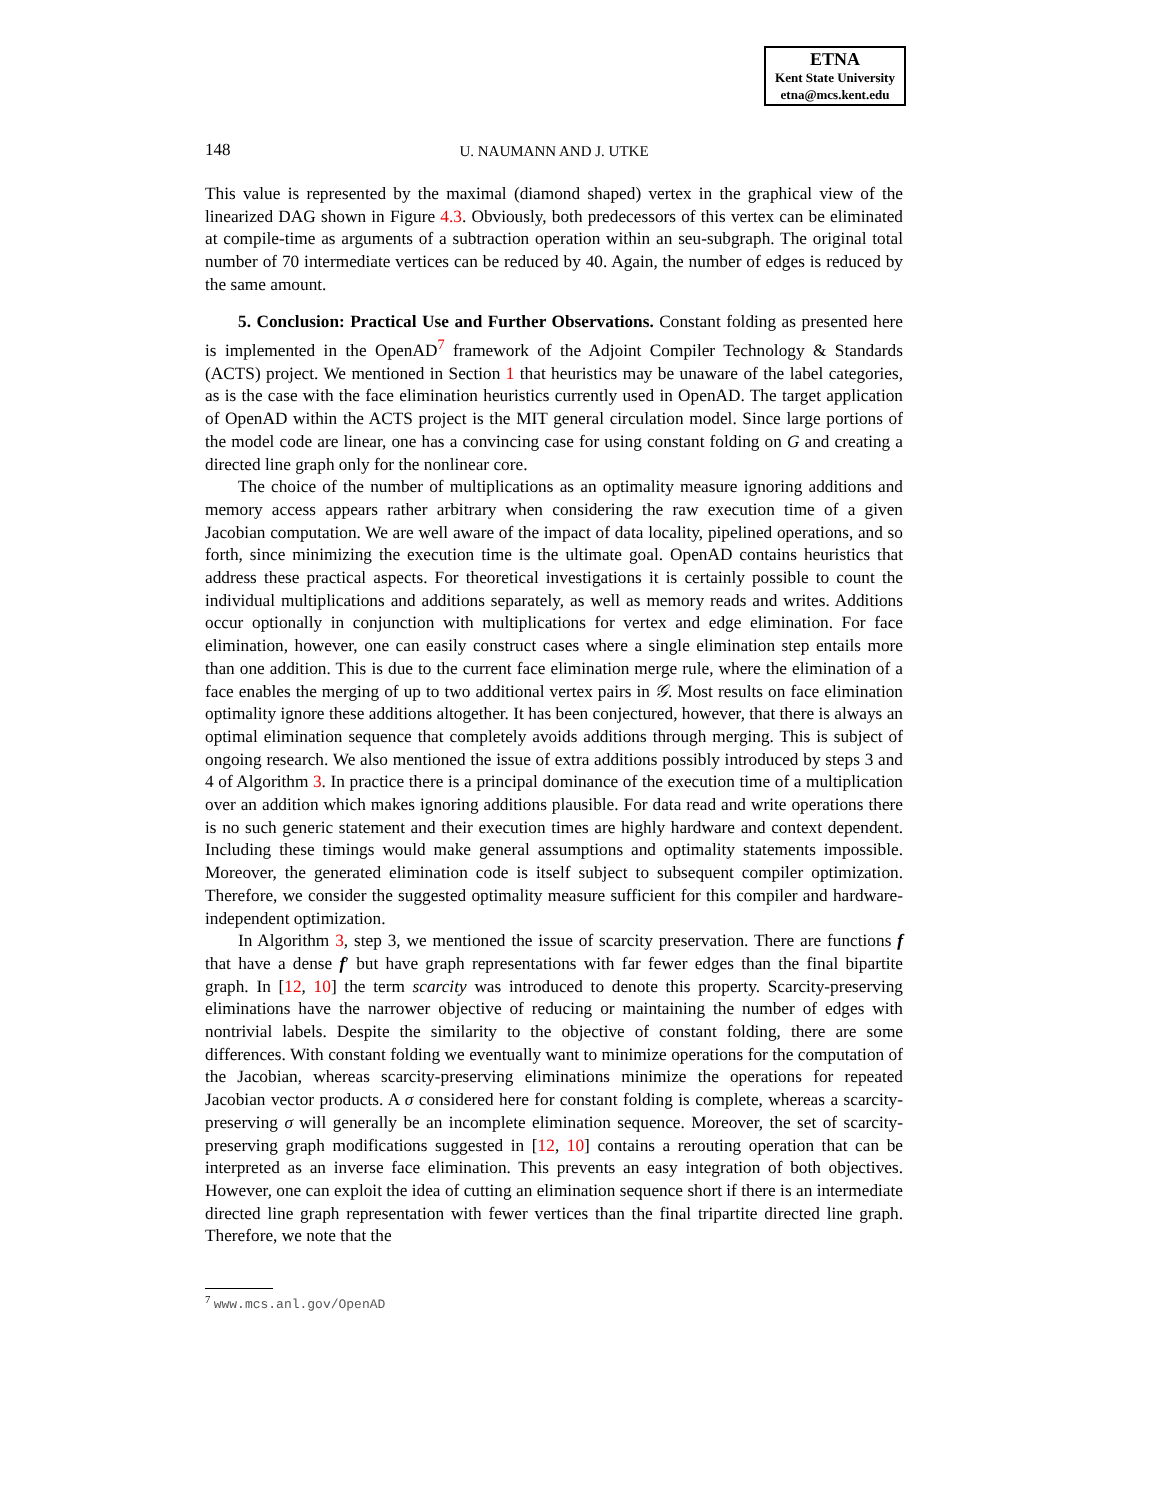ETNA
Kent State University
etna@mcs.kent.edu
148
U. NAUMANN AND J. UTKE
This value is represented by the maximal (diamond shaped) vertex in the graphical view of the linearized DAG shown in Figure 4.3. Obviously, both predecessors of this vertex can be eliminated at compile-time as arguments of a subtraction operation within an seu-subgraph. The original total number of 70 intermediate vertices can be reduced by 40. Again, the number of edges is reduced by the same amount.
5. Conclusion: Practical Use and Further Observations. Constant folding as presented here is implemented in the OpenAD<sup>7</sup> framework of the Adjoint Compiler Technology & Standards (ACTS) project. We mentioned in Section 1 that heuristics may be unaware of the label categories, as is the case with the face elimination heuristics currently used in OpenAD. The target application of OpenAD within the ACTS project is the MIT general circulation model. Since large portions of the model code are linear, one has a convincing case for using constant folding on G and creating a directed line graph only for the nonlinear core.
The choice of the number of multiplications as an optimality measure ignoring additions and memory access appears rather arbitrary when considering the raw execution time of a given Jacobian computation. We are well aware of the impact of data locality, pipelined operations, and so forth, since minimizing the execution time is the ultimate goal. OpenAD contains heuristics that address these practical aspects. For theoretical investigations it is certainly possible to count the individual multiplications and additions separately, as well as memory reads and writes. Additions occur optionally in conjunction with multiplications for vertex and edge elimination. For face elimination, however, one can easily construct cases where a single elimination step entails more than one addition. This is due to the current face elimination merge rule, where the elimination of a face enables the merging of up to two additional vertex pairs in 𝒢. Most results on face elimination optimality ignore these additions altogether. It has been conjectured, however, that there is always an optimal elimination sequence that completely avoids additions through merging. This is subject of ongoing research. We also mentioned the issue of extra additions possibly introduced by steps 3 and 4 of Algorithm 3. In practice there is a principal dominance of the execution time of a multiplication over an addition which makes ignoring additions plausible. For data read and write operations there is no such generic statement and their execution times are highly hardware and context dependent. Including these timings would make general assumptions and optimality statements impossible. Moreover, the generated elimination code is itself subject to subsequent compiler optimization. Therefore, we consider the suggested optimality measure sufficient for this compiler and hardware-independent optimization.
In Algorithm 3, step 3, we mentioned the issue of scarcity preservation. There are functions f that have a dense f′ but have graph representations with far fewer edges than the final bipartite graph. In [12, 10] the term scarcity was introduced to denote this property. Scarcity-preserving eliminations have the narrower objective of reducing or maintaining the number of edges with nontrivial labels. Despite the similarity to the objective of constant folding, there are some differences. With constant folding we eventually want to minimize operations for the computation of the Jacobian, whereas scarcity-preserving eliminations minimize the operations for repeated Jacobian vector products. A σ considered here for constant folding is complete, whereas a scarcity-preserving σ will generally be an incomplete elimination sequence. Moreover, the set of scarcity-preserving graph modifications suggested in [12, 10] contains a rerouting operation that can be interpreted as an inverse face elimination. This prevents an easy integration of both objectives. However, one can exploit the idea of cutting an elimination sequence short if there is an intermediate directed line graph representation with fewer vertices than the final tripartite directed line graph. Therefore, we note that the
<sup>7</sup> www.mcs.anl.gov/OpenAD